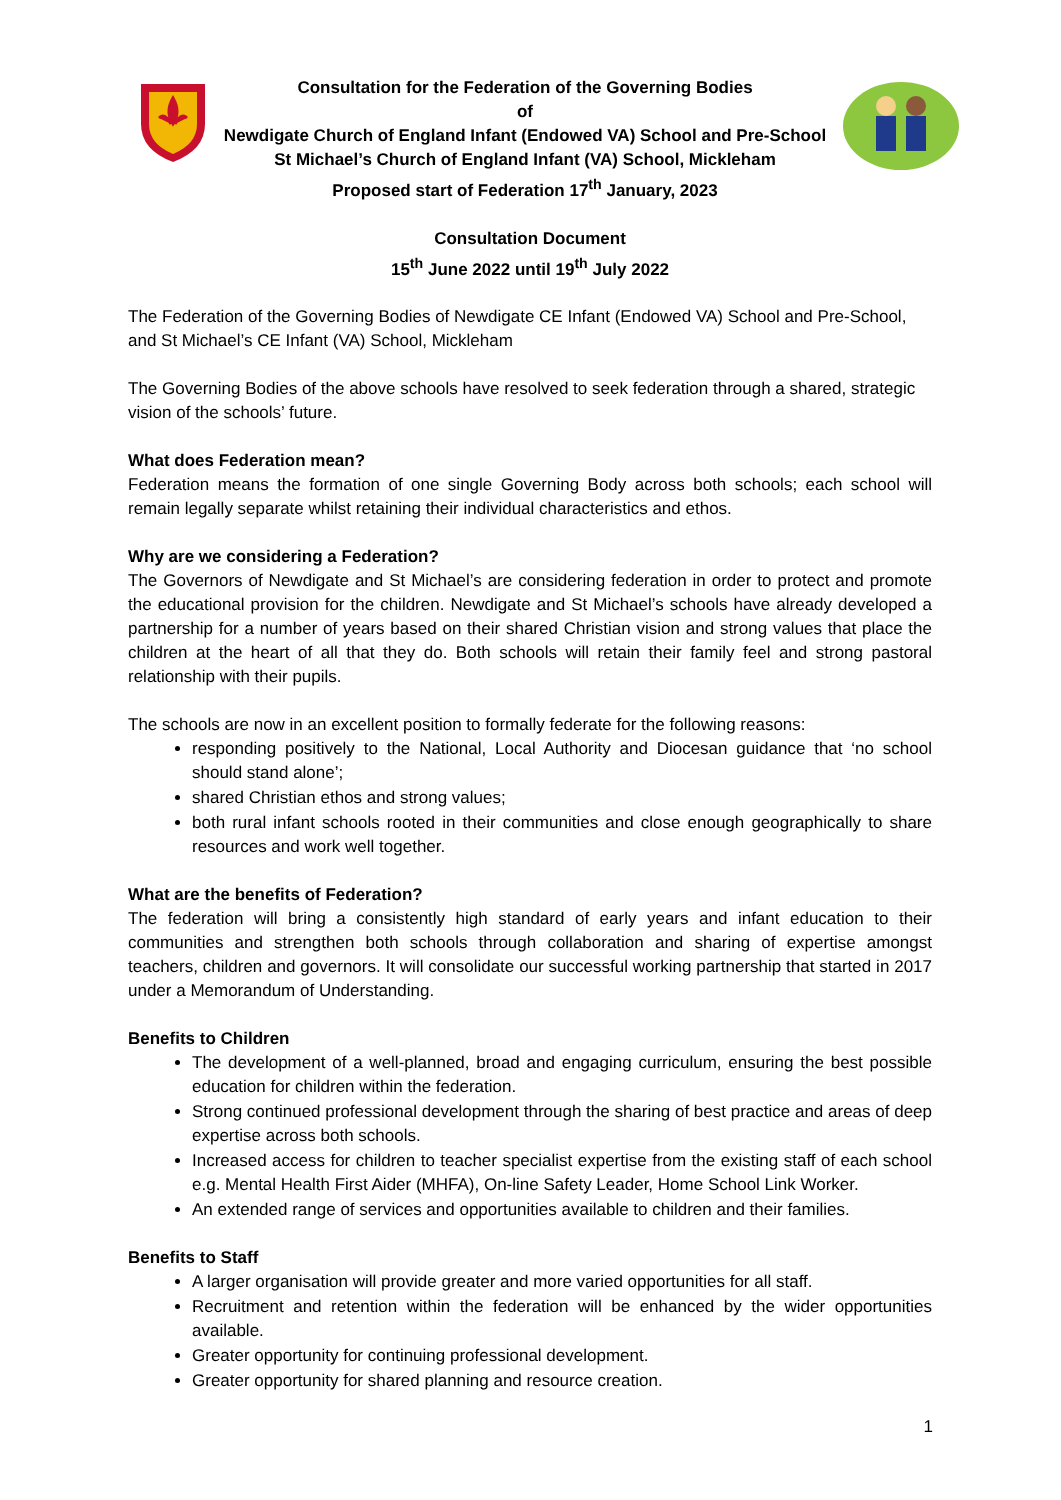Consultation for the Federation of the Governing Bodies
of
Newdigate Church of England Infant (Endowed VA) School and Pre-School
St Michael’s Church of England Infant (VA) School, Mickleham
Proposed start of Federation 17<sup>th</sup> January, 2023
Consultation Document
15<sup>th</sup> June 2022 until 19<sup>th</sup> July 2022
The Federation of the Governing Bodies of Newdigate CE Infant (Endowed VA) School and Pre-School, and St Michael’s CE Infant (VA) School, Mickleham
The Governing Bodies of the above schools have resolved to seek federation through a shared, strategic vision of the schools’ future.
What does Federation mean?
Federation means the formation of one single Governing Body across both schools; each school will remain legally separate whilst retaining their individual characteristics and ethos.
Why are we considering a Federation?
The Governors of Newdigate and St Michael’s are considering federation in order to protect and promote the educational provision for the children. Newdigate and St Michael’s schools have already developed a partnership for a number of years based on their shared Christian vision and strong values that place the children at the heart of all that they do. Both schools will retain their family feel and strong pastoral relationship with their pupils.
The schools are now in an excellent position to formally federate for the following reasons:
responding positively to the National, Local Authority and Diocesan guidance that ‘no school should stand alone’;
shared Christian ethos and strong values;
both rural infant schools rooted in their communities and close enough geographically to share resources and work well together.
What are the benefits of Federation?
The federation will bring a consistently high standard of early years and infant education to their communities and strengthen both schools through collaboration and sharing of expertise amongst teachers, children and governors. It will consolidate our successful working partnership that started in 2017 under a Memorandum of Understanding.
Benefits to Children
The development of a well-planned, broad and engaging curriculum, ensuring the best possible education for children within the federation.
Strong continued professional development through the sharing of best practice and areas of deep expertise across both schools.
Increased access for children to teacher specialist expertise from the existing staff of each school e.g. Mental Health First Aider (MHFA), On-line Safety Leader, Home School Link Worker.
An extended range of services and opportunities available to children and their families.
Benefits to Staff
A larger organisation will provide greater and more varied opportunities for all staff.
Recruitment and retention within the federation will be enhanced by the wider opportunities available.
Greater opportunity for continuing professional development.
Greater opportunity for shared planning and resource creation.
1